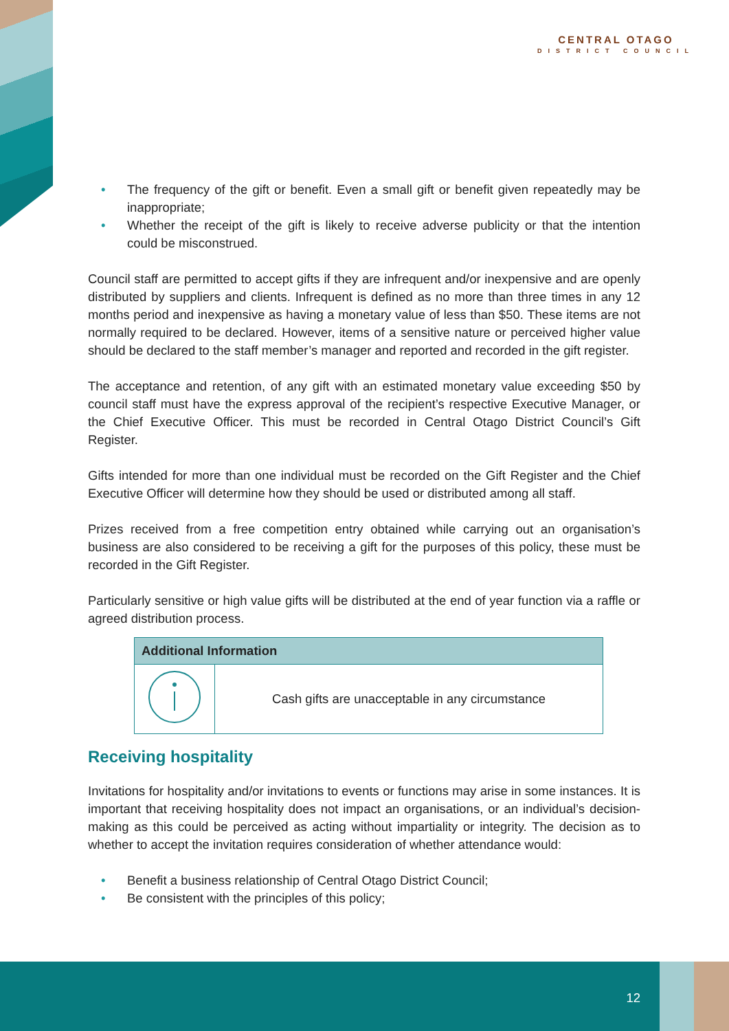CENTRAL OTAGO
DISTRICT COUNCIL
• The frequency of the gift or benefit. Even a small gift or benefit given repeatedly may be inappropriate;
• Whether the receipt of the gift is likely to receive adverse publicity or that the intention could be misconstrued.
Council staff are permitted to accept gifts if they are infrequent and/or inexpensive and are openly distributed by suppliers and clients. Infrequent is defined as no more than three times in any 12 months period and inexpensive as having a monetary value of less than $50. These items are not normally required to be declared. However, items of a sensitive nature or perceived higher value should be declared to the staff member’s manager and reported and recorded in the gift register.
The acceptance and retention, of any gift with an estimated monetary value exceeding $50 by council staff must have the express approval of the recipient’s respective Executive Manager, or the Chief Executive Officer. This must be recorded in Central Otago District Council’s Gift Register.
Gifts intended for more than one individual must be recorded on the Gift Register and the Chief Executive Officer will determine how they should be used or distributed among all staff.
Prizes received from a free competition entry obtained while carrying out an organisation’s business are also considered to be receiving a gift for the purposes of this policy, these must be recorded in the Gift Register.
Particularly sensitive or high value gifts will be distributed at the end of year function via a raffle or agreed distribution process.
| Additional Information | |
| --- | --- |
| | Cash gifts are unacceptable in any circumstance |
Receiving hospitality
Invitations for hospitality and/or invitations to events or functions may arise in some instances. It is important that receiving hospitality does not impact an organisations, or an individual’s decision-making as this could be perceived as acting without impartiality or integrity. The decision as to whether to accept the invitation requires consideration of whether attendance would:
• Benefit a business relationship of Central Otago District Council;
• Be consistent with the principles of this policy;
12